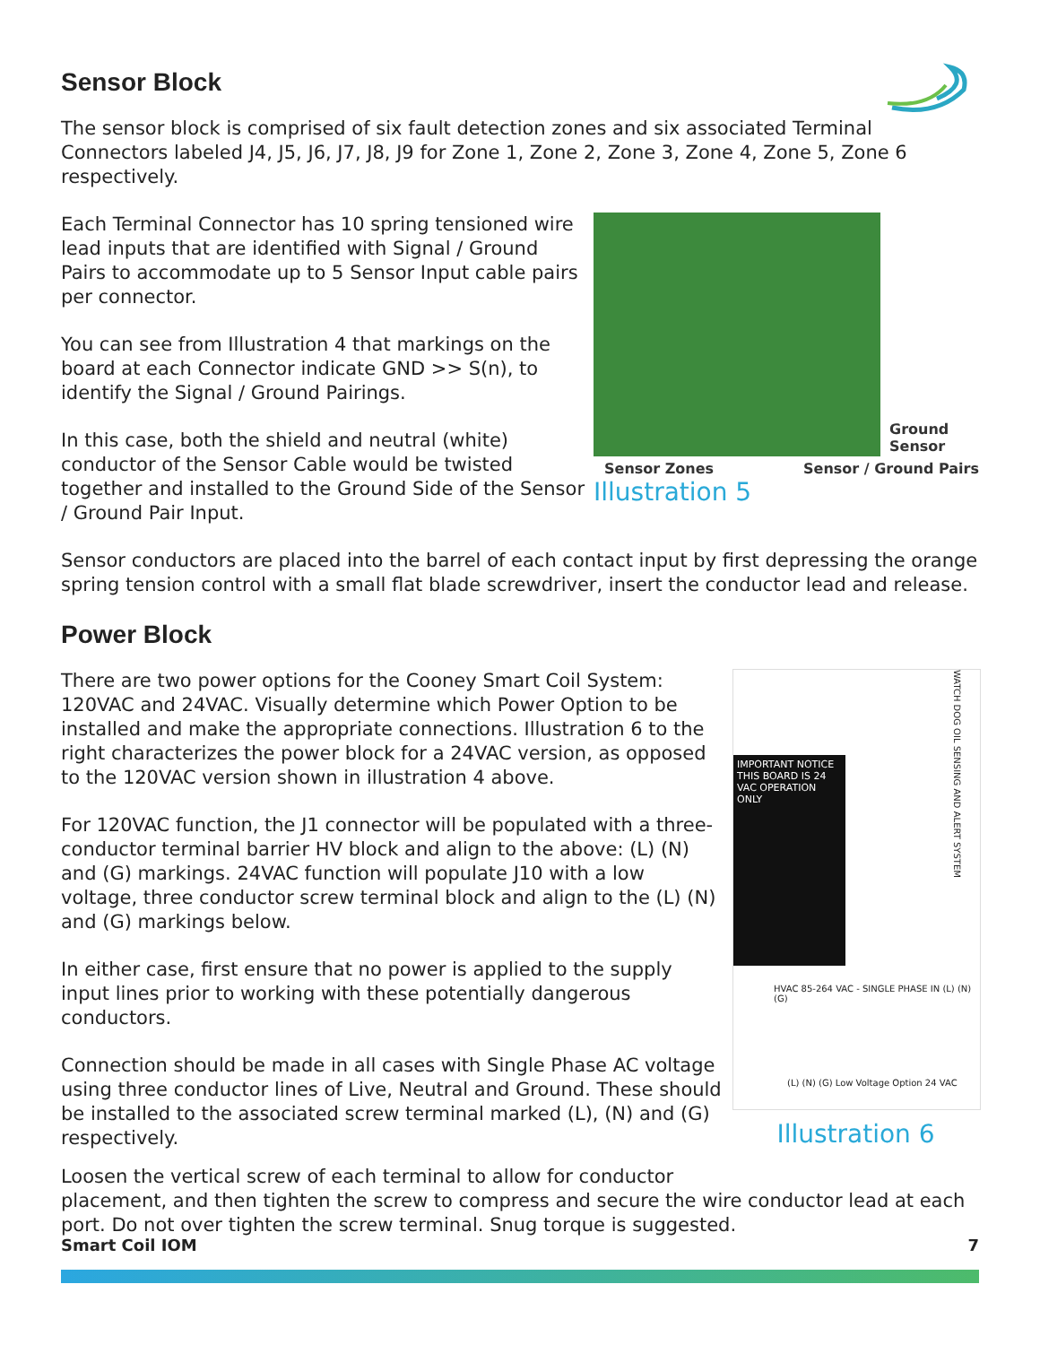Sensor Block
The sensor block is comprised of six fault detection zones and six associated Terminal Connectors labeled J4, J5, J6, J7, J8, J9 for Zone 1, Zone 2, Zone 3, Zone 4, Zone 5, Zone 6 respectively.
Each Terminal Connector has 10 spring tensioned wire lead inputs that are identified with Signal / Ground Pairs to accommodate up to 5 Sensor Input cable pairs per connector.
You can see from Illustration 4 that markings on the board at each Connector indicate GND >> S(n), to identify the Signal / Ground Pairings.
In this case, both the shield and neutral (white) conductor of the Sensor Cable would be twisted together and installed to the Ground Side of the Sensor / Ground Pair Input.
Ground
Sensor
Sensor Zones Sensor / Ground Pairs
Illustration 5
Sensor conductors are placed into the barrel of each contact input by first depressing the orange spring tension control with a small flat blade screwdriver, insert the conductor lead and release.
Power Block
There are two power options for the Cooney Smart Coil System: 120VAC and 24VAC. Visually determine which Power Option to be installed and make the appropriate connections. Illustration 6 to the right characterizes the power block for a 24VAC version, as opposed to the 120VAC version shown in illustration 4 above.
For 120VAC function, the J1 connector will be populated with a three-conductor terminal barrier HV block and align to the above: (L) (N) and (G) markings. 24VAC function will populate J10 with a low voltage, three conductor screw terminal block and align to the (L) (N) and (G) markings below.
In either case, first ensure that no power is applied to the supply input lines prior to working with these potentially dangerous conductors.
Connection should be made in all cases with Single Phase AC voltage using three conductor lines of Live, Neutral and Ground. These should be installed to the associated screw terminal marked (L), (N) and (G) respectively.
IMPORTANT NOTICE THIS BOARD IS 24 VAC OPERATION ONLY
WATCH DOG OIL SENSING AND ALERT SYSTEM
HVAC 85-264 VAC - SINGLE PHASE IN (L) (N) (G)
(L) (N) (G) Low Voltage Option 24 VAC
Illustration 6
Loosen the vertical screw of each terminal to allow for conductor
placement, and then tighten the screw to compress and secure the wire conductor lead at each port. Do not over tighten the screw terminal. Snug torque is suggested.
Smart Coil IOM 7